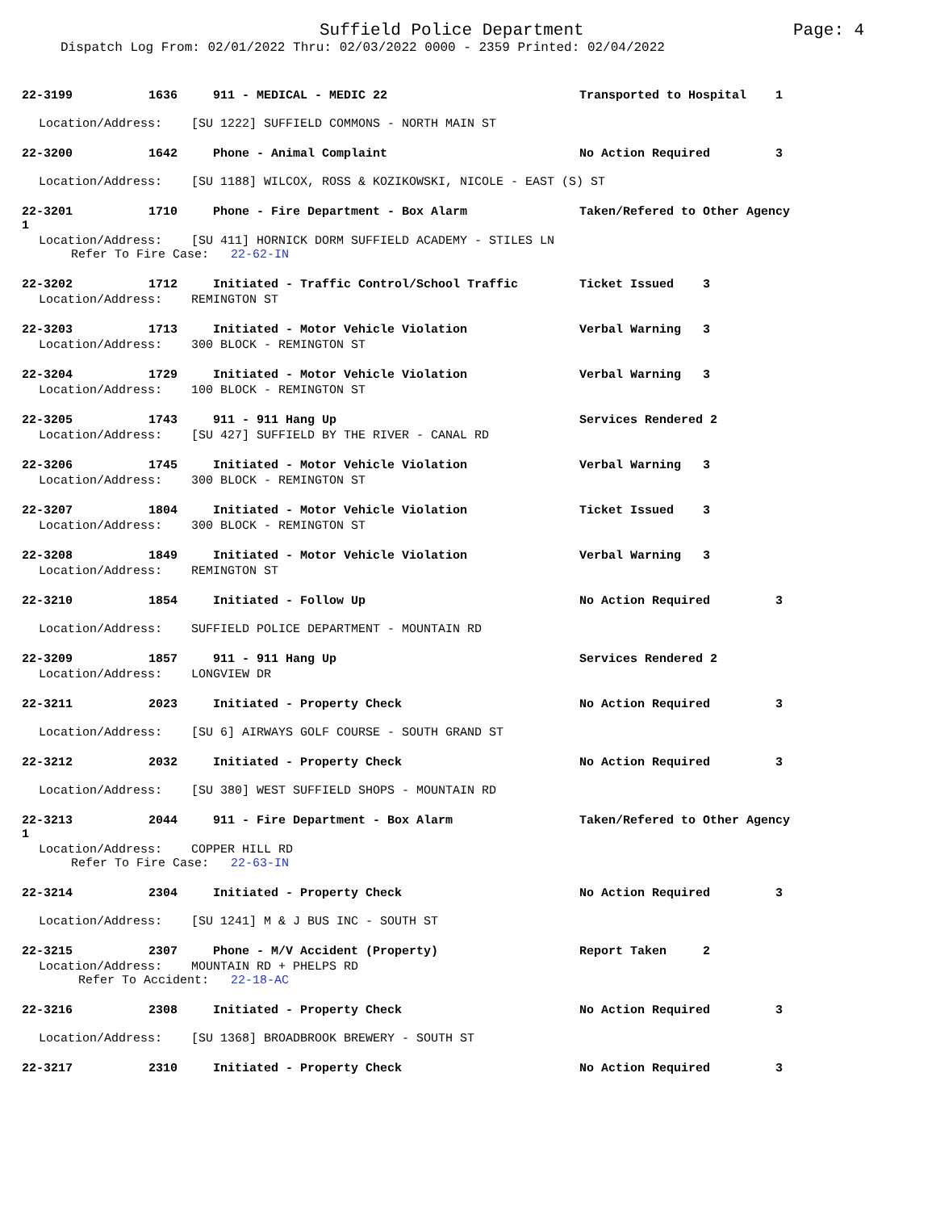Suffield Police Department Page: 4
Dispatch Log From: 02/01/2022 Thru: 02/03/2022 0000 - 2359 Printed: 02/04/2022
22-3199 1636 911 - MEDICAL - MEDIC 22 Transported to Hospital 1
Location/Address: [SU 1222] SUFFIELD COMMONS - NORTH MAIN ST
22-3200 1642 Phone - Animal Complaint No Action Required 3
Location/Address: [SU 1188] WILCOX, ROSS & KOZIKOWSKI, NICOLE - EAST (S) ST
22-3201 1710 Phone - Fire Department - Box Alarm Taken/Refered to Other Agency
1
Location/Address: [SU 411] HORNICK DORM SUFFIELD ACADEMY - STILES LN
Refer To Fire Case: 22-62-IN
22-3202 1712 Initiated - Traffic Control/School Traffic Ticket Issued 3
Location/Address: REMINGTON ST
22-3203 1713 Initiated - Motor Vehicle Violation Verbal Warning 3
Location/Address: 300 BLOCK - REMINGTON ST
22-3204 1729 Initiated - Motor Vehicle Violation Verbal Warning 3
Location/Address: 100 BLOCK - REMINGTON ST
22-3205 1743 911 - 911 Hang Up Services Rendered 2
Location/Address: [SU 427] SUFFIELD BY THE RIVER - CANAL RD
22-3206 1745 Initiated - Motor Vehicle Violation Verbal Warning 3
Location/Address: 300 BLOCK - REMINGTON ST
22-3207 1804 Initiated - Motor Vehicle Violation Ticket Issued 3
Location/Address: 300 BLOCK - REMINGTON ST
22-3208 1849 Initiated - Motor Vehicle Violation Verbal Warning 3
Location/Address: REMINGTON ST
22-3210 1854 Initiated - Follow Up No Action Required 3
Location/Address: SUFFIELD POLICE DEPARTMENT - MOUNTAIN RD
22-3209 1857 911 - 911 Hang Up Services Rendered 2
Location/Address: LONGVIEW DR
22-3211 2023 Initiated - Property Check No Action Required 3
Location/Address: [SU 6] AIRWAYS GOLF COURSE - SOUTH GRAND ST
22-3212 2032 Initiated - Property Check No Action Required 3
Location/Address: [SU 380] WEST SUFFIELD SHOPS - MOUNTAIN RD
22-3213 2044 911 - Fire Department - Box Alarm Taken/Refered to Other Agency
1
Location/Address: COPPER HILL RD
Refer To Fire Case: 22-63-IN
22-3214 2304 Initiated - Property Check No Action Required 3
Location/Address: [SU 1241] M & J BUS INC - SOUTH ST
22-3215 2307 Phone - M/V Accident (Property) Report Taken 2
Location/Address: MOUNTAIN RD + PHELPS RD
Refer To Accident: 22-18-AC
22-3216 2308 Initiated - Property Check No Action Required 3
Location/Address: [SU 1368] BROADBROOK BREWERY - SOUTH ST
22-3217 2310 Initiated - Property Check No Action Required 3